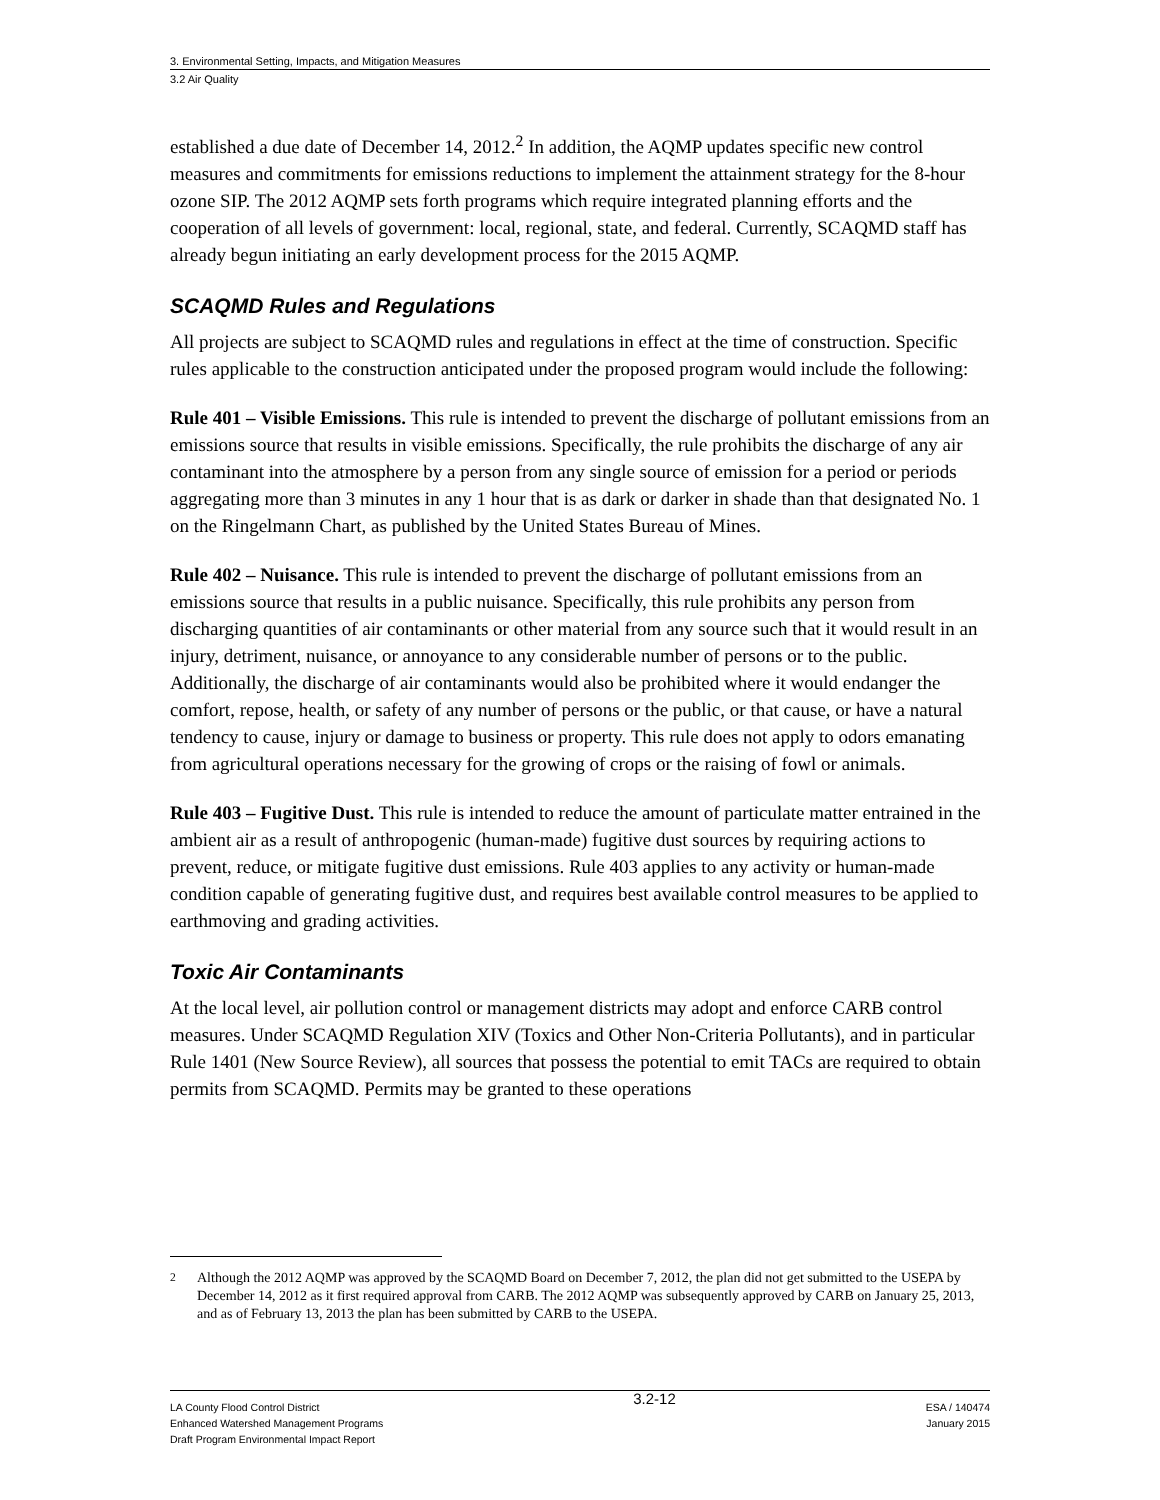3. Environmental Setting, Impacts, and Mitigation Measures
3.2 Air Quality
established a due date of December 14, 2012.<sup>2</sup> In addition, the AQMP updates specific new control measures and commitments for emissions reductions to implement the attainment strategy for the 8-hour ozone SIP. The 2012 AQMP sets forth programs which require integrated planning efforts and the cooperation of all levels of government: local, regional, state, and federal. Currently, SCAQMD staff has already begun initiating an early development process for the 2015 AQMP.
SCAQMD Rules and Regulations
All projects are subject to SCAQMD rules and regulations in effect at the time of construction. Specific rules applicable to the construction anticipated under the proposed program would include the following:
Rule 401 – Visible Emissions. This rule is intended to prevent the discharge of pollutant emissions from an emissions source that results in visible emissions. Specifically, the rule prohibits the discharge of any air contaminant into the atmosphere by a person from any single source of emission for a period or periods aggregating more than 3 minutes in any 1 hour that is as dark or darker in shade than that designated No. 1 on the Ringelmann Chart, as published by the United States Bureau of Mines.
Rule 402 – Nuisance. This rule is intended to prevent the discharge of pollutant emissions from an emissions source that results in a public nuisance. Specifically, this rule prohibits any person from discharging quantities of air contaminants or other material from any source such that it would result in an injury, detriment, nuisance, or annoyance to any considerable number of persons or to the public. Additionally, the discharge of air contaminants would also be prohibited where it would endanger the comfort, repose, health, or safety of any number of persons or the public, or that cause, or have a natural tendency to cause, injury or damage to business or property. This rule does not apply to odors emanating from agricultural operations necessary for the growing of crops or the raising of fowl or animals.
Rule 403 – Fugitive Dust. This rule is intended to reduce the amount of particulate matter entrained in the ambient air as a result of anthropogenic (human-made) fugitive dust sources by requiring actions to prevent, reduce, or mitigate fugitive dust emissions. Rule 403 applies to any activity or human-made condition capable of generating fugitive dust, and requires best available control measures to be applied to earthmoving and grading activities.
Toxic Air Contaminants
At the local level, air pollution control or management districts may adopt and enforce CARB control measures. Under SCAQMD Regulation XIV (Toxics and Other Non-Criteria Pollutants), and in particular Rule 1401 (New Source Review), all sources that possess the potential to emit TACs are required to obtain permits from SCAQMD. Permits may be granted to these operations
<sup>2</sup> Although the 2012 AQMP was approved by the SCAQMD Board on December 7, 2012, the plan did not get submitted to the USEPA by December 14, 2012 as it first required approval from CARB. The 2012 AQMP was subsequently approved by CARB on January 25, 2013, and as of February 13, 2013 the plan has been submitted by CARB to the USEPA.
LA County Flood Control District
Enhanced Watershed Management Programs
Draft Program Environmental Impact Report
3.2-12
ESA / 140474
January 2015